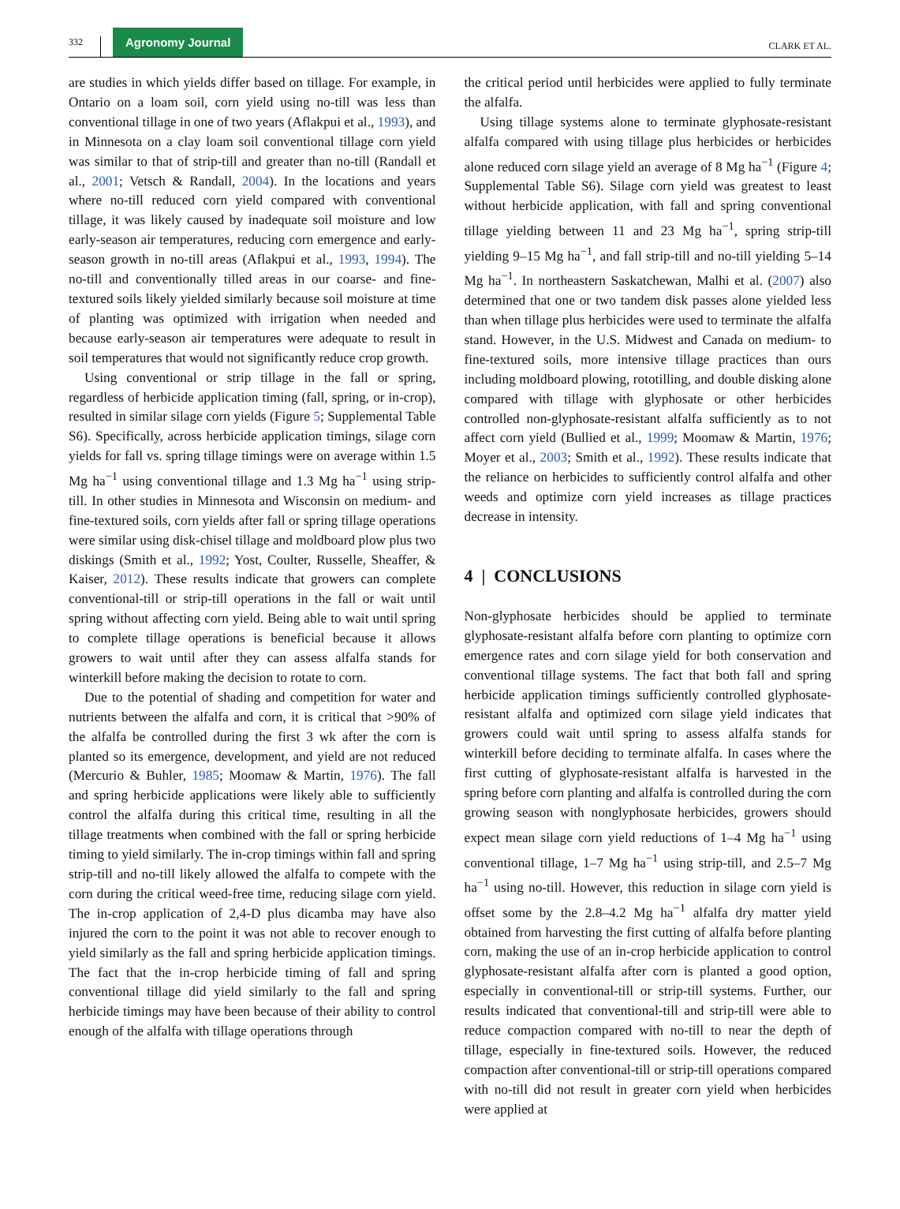332 Agronomy Journal CLARK ET AL.
are studies in which yields differ based on tillage. For example, in Ontario on a loam soil, corn yield using no-till was less than conventional tillage in one of two years (Aflakpui et al., 1993), and in Minnesota on a clay loam soil conventional tillage corn yield was similar to that of strip-till and greater than no-till (Randall et al., 2001; Vetsch & Randall, 2004). In the locations and years where no-till reduced corn yield compared with conventional tillage, it was likely caused by inadequate soil moisture and low early-season air temperatures, reducing corn emergence and early-season growth in no-till areas (Aflakpui et al., 1993, 1994). The no-till and conventionally tilled areas in our coarse- and fine-textured soils likely yielded similarly because soil moisture at time of planting was optimized with irrigation when needed and because early-season air temperatures were adequate to result in soil temperatures that would not significantly reduce crop growth.
Using conventional or strip tillage in the fall or spring, regardless of herbicide application timing (fall, spring, or in-crop), resulted in similar silage corn yields (Figure 5; Supplemental Table S6). Specifically, across herbicide application timings, silage corn yields for fall vs. spring tillage timings were on average within 1.5 Mg ha<sup>−1</sup> using conventional tillage and 1.3 Mg ha<sup>−1</sup> using strip-till. In other studies in Minnesota and Wisconsin on medium- and fine-textured soils, corn yields after fall or spring tillage operations were similar using disk-chisel tillage and moldboard plow plus two diskings (Smith et al., 1992; Yost, Coulter, Russelle, Sheaffer, & Kaiser, 2012). These results indicate that growers can complete conventional-till or strip-till operations in the fall or wait until spring without affecting corn yield. Being able to wait until spring to complete tillage operations is beneficial because it allows growers to wait until after they can assess alfalfa stands for winterkill before making the decision to rotate to corn.
Due to the potential of shading and competition for water and nutrients between the alfalfa and corn, it is critical that >90% of the alfalfa be controlled during the first 3 wk after the corn is planted so its emergence, development, and yield are not reduced (Mercurio & Buhler, 1985; Moomaw & Martin, 1976). The fall and spring herbicide applications were likely able to sufficiently control the alfalfa during this critical time, resulting in all the tillage treatments when combined with the fall or spring herbicide timing to yield similarly. The in-crop timings within fall and spring strip-till and no-till likely allowed the alfalfa to compete with the corn during the critical weed-free time, reducing silage corn yield. The in-crop application of 2,4-D plus dicamba may have also injured the corn to the point it was not able to recover enough to yield similarly as the fall and spring herbicide application timings. The fact that the in-crop herbicide timing of fall and spring conventional tillage did yield similarly to the fall and spring herbicide timings may have been because of their ability to control enough of the alfalfa with tillage operations through
the critical period until herbicides were applied to fully terminate the alfalfa.
Using tillage systems alone to terminate glyphosate-resistant alfalfa compared with using tillage plus herbicides or herbicides alone reduced corn silage yield an average of 8 Mg ha<sup>−1</sup> (Figure 4; Supplemental Table S6). Silage corn yield was greatest to least without herbicide application, with fall and spring conventional tillage yielding between 11 and 23 Mg ha<sup>−1</sup>, spring strip-till yielding 9–15 Mg ha<sup>−1</sup>, and fall strip-till and no-till yielding 5–14 Mg ha<sup>−1</sup>. In northeastern Saskatchewan, Malhi et al. (2007) also determined that one or two tandem disk passes alone yielded less than when tillage plus herbicides were used to terminate the alfalfa stand. However, in the U.S. Midwest and Canada on medium- to fine-textured soils, more intensive tillage practices than ours including moldboard plowing, rototilling, and double disking alone compared with tillage with glyphosate or other herbicides controlled non-glyphosate-resistant alfalfa sufficiently as to not affect corn yield (Bullied et al., 1999; Moomaw & Martin, 1976; Moyer et al., 2003; Smith et al., 1992). These results indicate that the reliance on herbicides to sufficiently control alfalfa and other weeds and optimize corn yield increases as tillage practices decrease in intensity.
4 | CONCLUSIONS
Non-glyphosate herbicides should be applied to terminate glyphosate-resistant alfalfa before corn planting to optimize corn emergence rates and corn silage yield for both conservation and conventional tillage systems. The fact that both fall and spring herbicide application timings sufficiently controlled glyphosate-resistant alfalfa and optimized corn silage yield indicates that growers could wait until spring to assess alfalfa stands for winterkill before deciding to terminate alfalfa. In cases where the first cutting of glyphosate-resistant alfalfa is harvested in the spring before corn planting and alfalfa is controlled during the corn growing season with nonglyphosate herbicides, growers should expect mean silage corn yield reductions of 1–4 Mg ha<sup>−1</sup> using conventional tillage, 1–7 Mg ha<sup>−1</sup> using strip-till, and 2.5–7 Mg ha<sup>−1</sup> using no-till. However, this reduction in silage corn yield is offset some by the 2.8–4.2 Mg ha<sup>−1</sup> alfalfa dry matter yield obtained from harvesting the first cutting of alfalfa before planting corn, making the use of an in-crop herbicide application to control glyphosate-resistant alfalfa after corn is planted a good option, especially in conventional-till or strip-till systems. Further, our results indicated that conventional-till and strip-till were able to reduce compaction compared with no-till to near the depth of tillage, especially in fine-textured soils. However, the reduced compaction after conventional-till or strip-till operations compared with no-till did not result in greater corn yield when herbicides were applied at